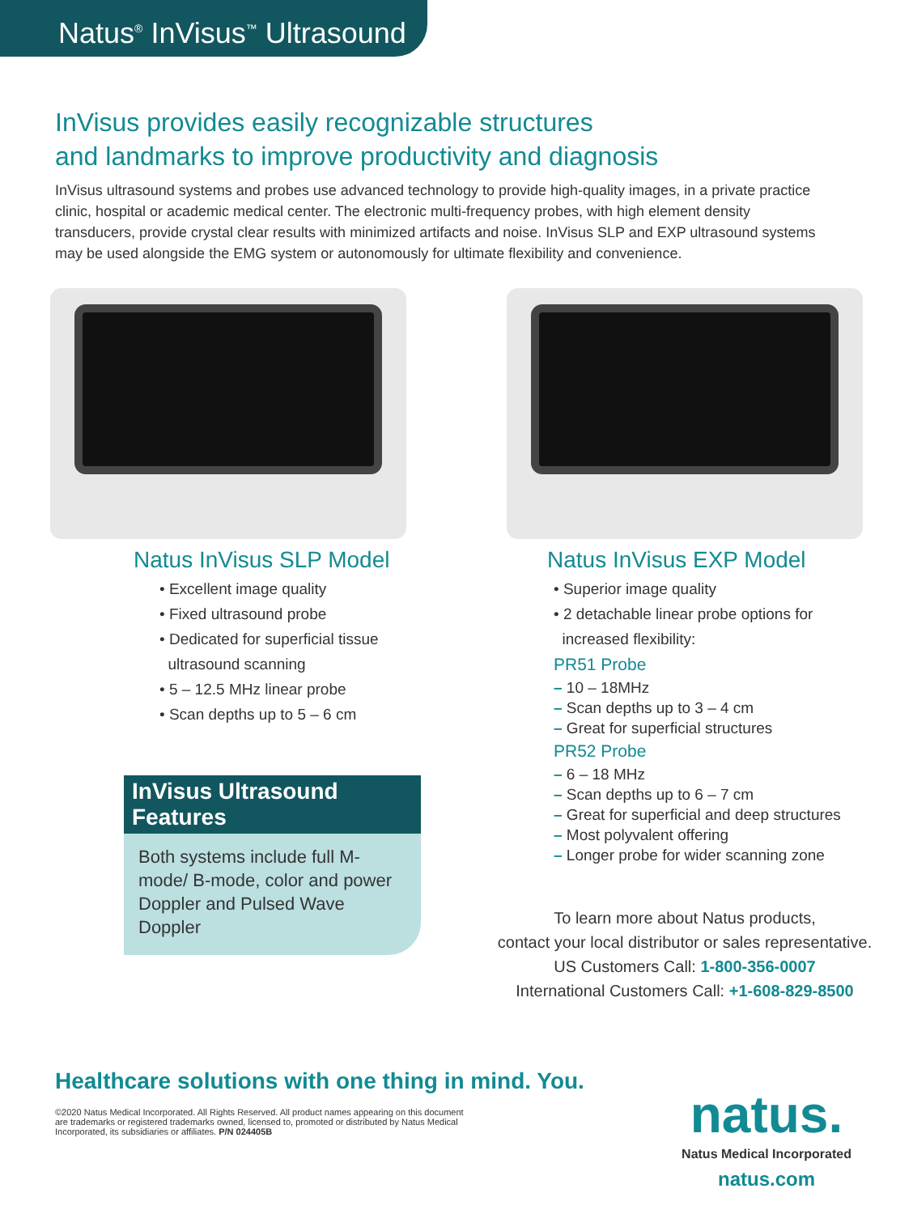Natus<sup>®</sup> InVisus<sup>™</sup> Ultrasound
InVisus provides easily recognizable structures
and landmarks to improve productivity and diagnosis
InVisus ultrasound systems and probes use advanced technology to provide high-quality images, in a private practice clinic, hospital or academic medical center. The electronic multi-frequency probes, with high element density transducers, provide crystal clear results with minimized artifacts and noise. InVisus SLP and EXP ultrasound systems may be used alongside the EMG system or autonomously for ultimate flexibility and convenience.
Natus InVisus SLP Model
• Excellent image quality
• Fixed ultrasound probe
• Dedicated for superficial tissue
ultrasound scanning
• 5 – 12.5 MHz linear probe
• Scan depths up to 5 – 6 cm
InVisus Ultrasound Features
Both systems include full M-mode/ B-mode, color and power Doppler and Pulsed Wave Doppler
Natus InVisus EXP Model
• Superior image quality
• 2 detachable linear probe options for
increased flexibility:
PR51 Probe
– 10 – 18MHz
– Scan depths up to 3 – 4 cm
– Great for superficial structures
PR52 Probe
– 6 – 18 MHz
– Scan depths up to 6 – 7 cm
– Great for superficial and deep structures
– Most polyvalent offering
– Longer probe for wider scanning zone
To learn more about Natus products,
contact your local distributor or sales representative.
US Customers Call: 1-800-356-0007
International Customers Call: +1-608-829-8500
Healthcare solutions with one thing in mind. You.
©2020 Natus Medical Incorporated. All Rights Reserved. All product names appearing on this document are trademarks or registered trademarks owned, licensed to, promoted or distributed by Natus Medical Incorporated, its subsidiaries or affiliates. P/N 024405B
natus.
Natus Medical Incorporated
natus.com